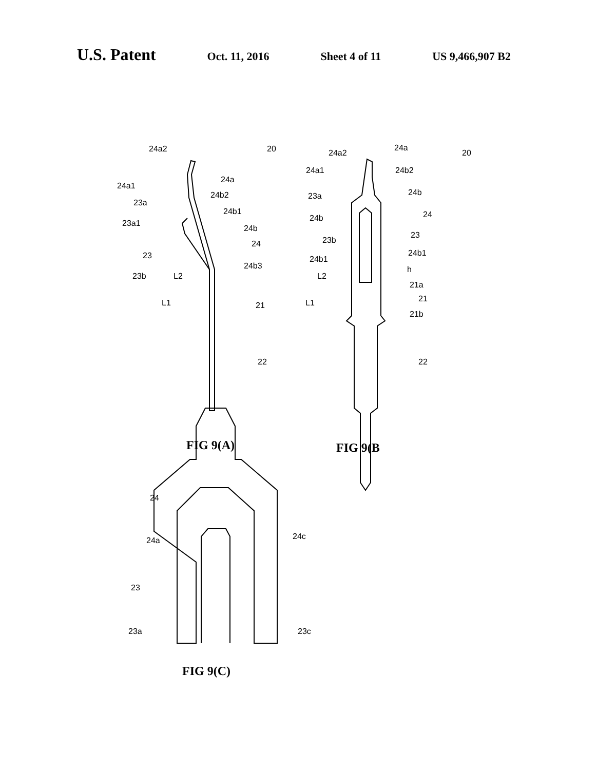U.S. Patent Oct. 11, 2016 Sheet 4 of 11 US 9,466,907 B2
24a2
20
24a
24a1
24b2
23a
24b1
23a1
24b
24
23
24b3
23b
L2
L1
21
22
24a2
24a
20
24a1
24b2
23a
24b
24b
24
23b
23
24b1
24b1
h
L2
21a
L1
21
21b
22
24
24c
24a
23
23c
23a
FIG 9(A)
FIG 9(B
FIG 9(C)